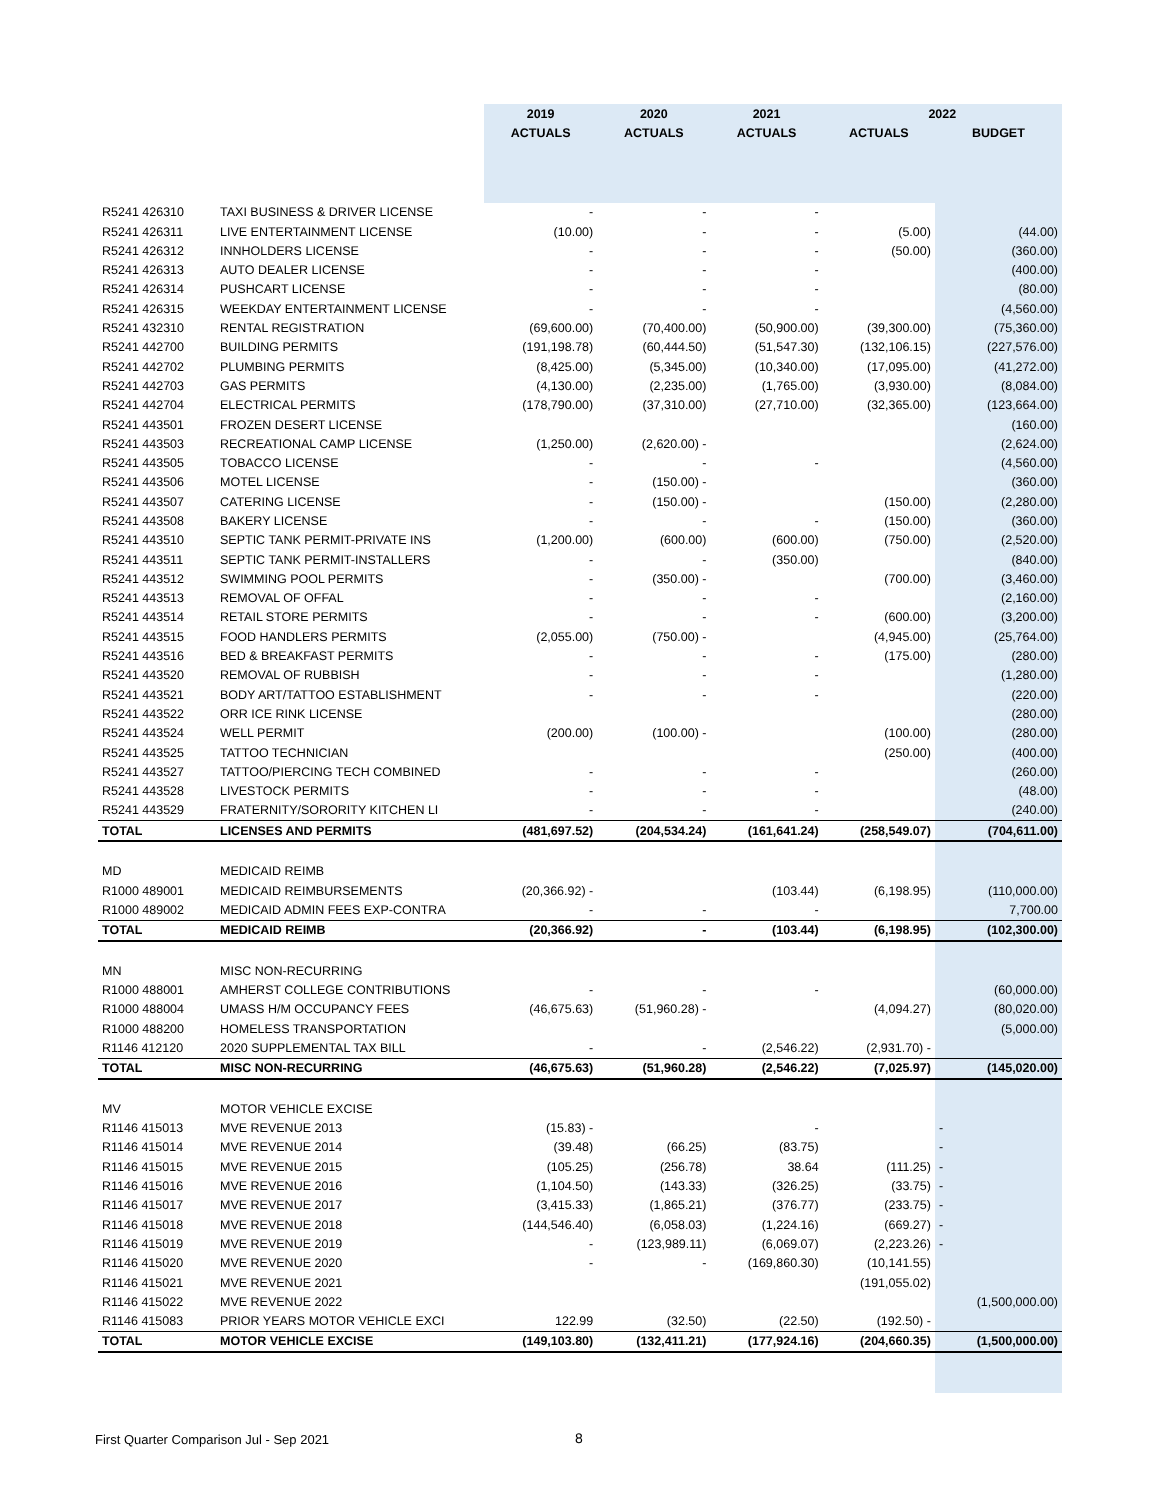| | | 2019 | 2020 | 2021 | 2022 | |
| --- | --- | --- | --- | --- | --- | --- |
| | | ACTUALS | ACTUALS | ACTUALS | ACTUALS | BUDGET |
| R5241 426310 | TAXI BUSINESS & DRIVER LICENSE | - | - | - | | |
| R5241 426311 | LIVE ENTERTAINMENT LICENSE | (10.00) | - | - | (5.00) | (44.00) |
| R5241 426312 | INNHOLDERS LICENSE | - | - | - | (50.00) | (360.00) |
| R5241 426313 | AUTO DEALER LICENSE | - | - | - | | (400.00) |
| R5241 426314 | PUSHCART LICENSE | - | - | - | | (80.00) |
| R5241 426315 | WEEKDAY ENTERTAINMENT LICENSE | - | - | - | | (4,560.00) |
| R5241 432310 | RENTAL REGISTRATION | (69,600.00) | (70,400.00) | (50,900.00) | (39,300.00) | (75,360.00) |
| R5241 442700 | BUILDING PERMITS | (191,198.78) | (60,444.50) | (51,547.30) | (132,106.15) | (227,576.00) |
| R5241 442702 | PLUMBING PERMITS | (8,425.00) | (5,345.00) | (10,340.00) | (17,095.00) | (41,272.00) |
| R5241 442703 | GAS PERMITS | (4,130.00) | (2,235.00) | (1,765.00) | (3,930.00) | (8,084.00) |
| R5241 442704 | ELECTRICAL PERMITS | (178,790.00) | (37,310.00) | (27,710.00) | (32,365.00) | (123,664.00) |
| R5241 443501 | FROZEN DESERT LICENSE | | | | | (160.00) |
| R5241 443503 | RECREATIONAL CAMP LICENSE | (1,250.00) | (2,620.00) - | | | (2,624.00) |
| R5241 443505 | TOBACCO LICENSE | - | - | - | | (4,560.00) |
| R5241 443506 | MOTEL LICENSE | - | (150.00) - | | | (360.00) |
| R5241 443507 | CATERING LICENSE | - | (150.00) - | | (150.00) | (2,280.00) |
| R5241 443508 | BAKERY LICENSE | - | - | - | (150.00) | (360.00) |
| R5241 443510 | SEPTIC TANK PERMIT-PRIVATE INS | (1,200.00) | (600.00) | (600.00) | (750.00) | (2,520.00) |
| R5241 443511 | SEPTIC TANK PERMIT-INSTALLERS | - | - | (350.00) | | (840.00) |
| R5241 443512 | SWIMMING POOL PERMITS | - | (350.00) - | | (700.00) | (3,460.00) |
| R5241 443513 | REMOVAL OF OFFAL | - | - | - | | (2,160.00) |
| R5241 443514 | RETAIL STORE PERMITS | - | - | - | (600.00) | (3,200.00) |
| R5241 443515 | FOOD HANDLERS PERMITS | (2,055.00) | (750.00) - | | (4,945.00) | (25,764.00) |
| R5241 443516 | BED & BREAKFAST PERMITS | - | - | - | (175.00) | (280.00) |
| R5241 443520 | REMOVAL OF RUBBISH | - | - | - | | (1,280.00) |
| R5241 443521 | BODY ART/TATTOO ESTABLISHMENT | - | - | - | | (220.00) |
| R5241 443522 | ORR ICE RINK LICENSE | | | | | (280.00) |
| R5241 443524 | WELL PERMIT | (200.00) | (100.00) - | | (100.00) | (280.00) |
| R5241 443525 | TATTOO TECHNICIAN | | | | (250.00) | (400.00) |
| R5241 443527 | TATTOO/PIERCING TECH COMBINED | - | - | - | | (260.00) |
| R5241 443528 | LIVESTOCK PERMITS | - | - | - | | (48.00) |
| R5241 443529 | FRATERNITY/SORORITY KITCHEN LI | - | - | - | | (240.00) |
| TOTAL | LICENSES AND PERMITS | (481,697.52) | (204,534.24) | (161,641.24) | (258,549.07) | (704,611.00) |
| MD | MEDICAID REIMB | | | | | |
| R1000 489001 | MEDICAID REIMBURSEMENTS | (20,366.92) - | | (103.44) | (6,198.95) | (110,000.00) |
| R1000 489002 | MEDICAID ADMIN FEES EXP-CONTRA | - | - | - | | 7,700.00 |
| TOTAL | MEDICAID REIMB | (20,366.92) | - | (103.44) | (6,198.95) | (102,300.00) |
| MN | MISC NON-RECURRING | | | | | |
| R1000 488001 | AMHERST COLLEGE CONTRIBUTIONS | - | - | - | | (60,000.00) |
| R1000 488004 | UMASS H/M OCCUPANCY FEES | (46,675.63) | (51,960.28) - | | (4,094.27) | (80,020.00) |
| R1000 488200 | HOMELESS TRANSPORTATION | | | | | (5,000.00) |
| R1146 412120 | 2020 SUPPLEMENTAL TAX BILL | - | - | (2,546.22) | (2,931.70) - | |
| TOTAL | MISC NON-RECURRING | (46,675.63) | (51,960.28) | (2,546.22) | (7,025.97) | (145,020.00) |
| MV | MOTOR VEHICLE EXCISE | | | | | |
| R1146 415013 | MVE REVENUE 2013 | (15.83) - | | - | | - |
| R1146 415014 | MVE REVENUE 2014 | (39.48) | (66.25) | (83.75) | | - |
| R1146 415015 | MVE REVENUE 2015 | (105.25) | (256.78) | 38.64 | (111.25) | - |
| R1146 415016 | MVE REVENUE 2016 | (1,104.50) | (143.33) | (326.25) | (33.75) | - |
| R1146 415017 | MVE REVENUE 2017 | (3,415.33) | (1,865.21) | (376.77) | (233.75) | - |
| R1146 415018 | MVE REVENUE 2018 | (144,546.40) | (6,058.03) | (1,224.16) | (669.27) | - |
| R1146 415019 | MVE REVENUE 2019 | - | (123,989.11) | (6,069.07) | (2,223.26) | - |
| R1146 415020 | MVE REVENUE 2020 | - | - | (169,860.30) | (10,141.55) | |
| R1146 415021 | MVE REVENUE 2021 | | | | (191,055.02) | |
| R1146 415022 | MVE REVENUE 2022 | | | | | (1,500,000.00) |
| R1146 415083 | PRIOR YEARS MOTOR VEHICLE EXCI | 122.99 | (32.50) | (22.50) | (192.50) - | |
| TOTAL | MOTOR VEHICLE EXCISE | (149,103.80) | (132,411.21) | (177,924.16) | (204,660.35) | (1,500,000.00) |
First Quarter Comparison Jul - Sep 2021
8